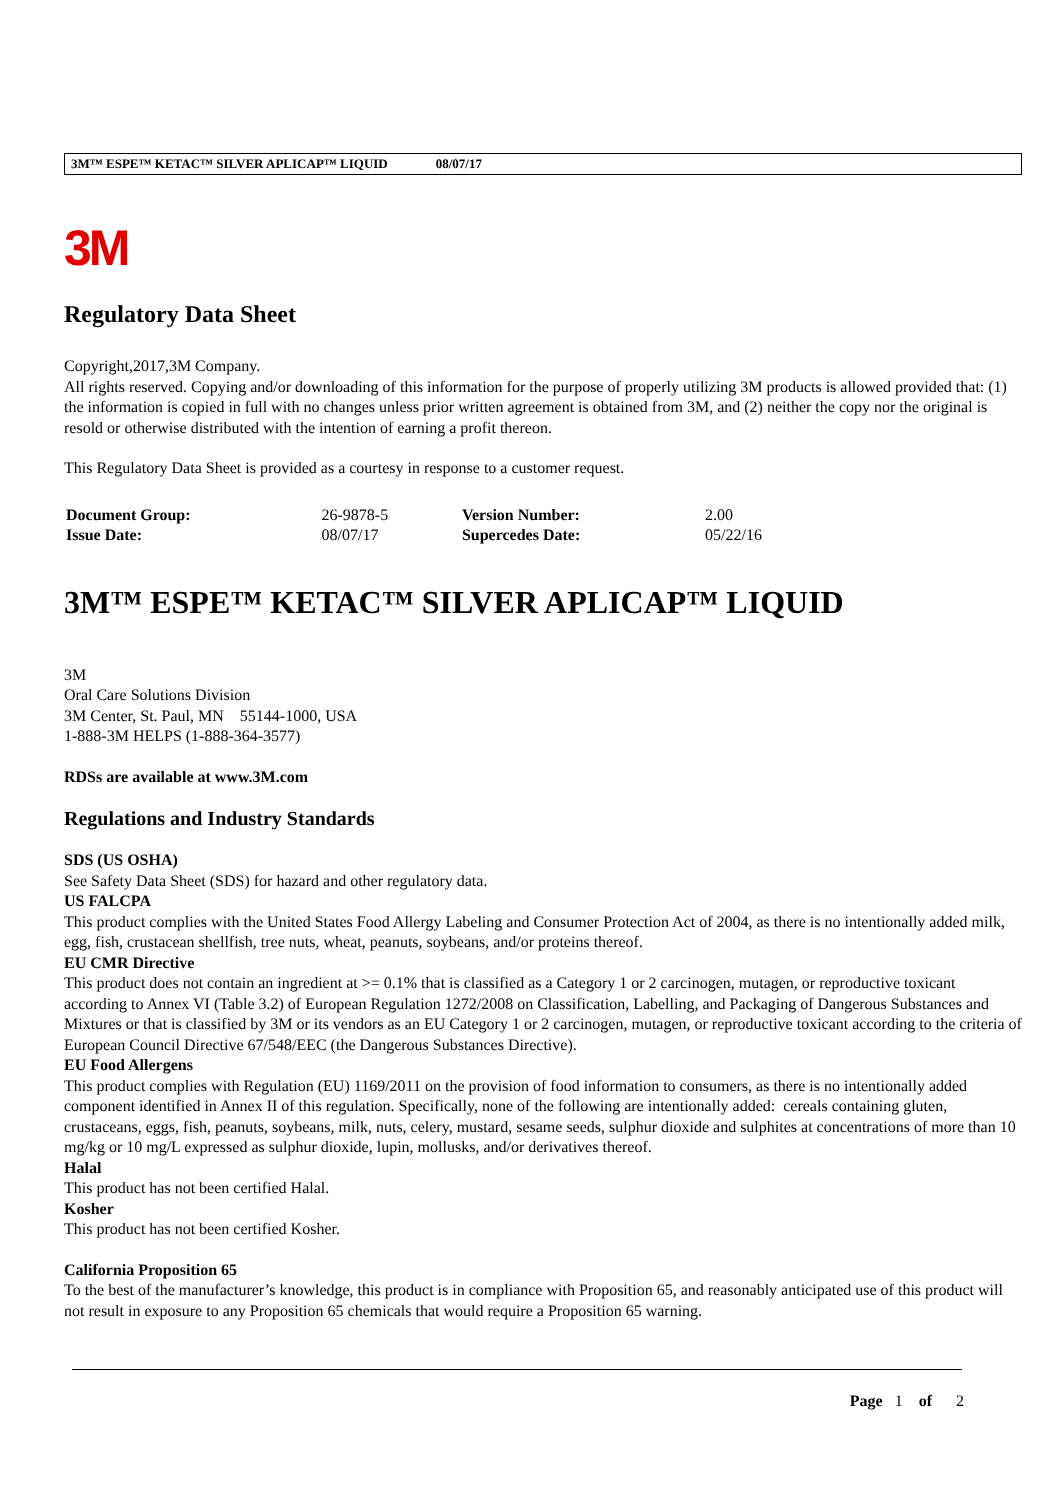3M™ ESPE™ KETAC™ SILVER APLICAP™ LIQUID 08/07/17
3M
Regulatory Data Sheet
Copyright,2017,3M Company.
All rights reserved. Copying and/or downloading of this information for the purpose of properly utilizing 3M products is allowed provided that: (1) the information is copied in full with no changes unless prior written agreement is obtained from 3M, and (2) neither the copy nor the original is resold or otherwise distributed with the intention of earning a profit thereon.
This Regulatory Data Sheet is provided as a courtesy in response to a customer request.
| Document Group: | 26-9878-5 | Version Number: | 2.00 |
| Issue Date: | 08/07/17 | Supercedes Date: | 05/22/16 |
3M™ ESPE™ KETAC™ SILVER APLICAP™ LIQUID
3M
Oral Care Solutions Division
3M Center, St. Paul, MN 55144-1000, USA
1-888-3M HELPS (1-888-364-3577)
RDSs are available at www.3M.com
Regulations and Industry Standards
SDS (US OSHA)
See Safety Data Sheet (SDS) for hazard and other regulatory data.
US FALCPA
This product complies with the United States Food Allergy Labeling and Consumer Protection Act of 2004, as there is no intentionally added milk, egg, fish, crustacean shellfish, tree nuts, wheat, peanuts, soybeans, and/or proteins thereof.
EU CMR Directive
This product does not contain an ingredient at >= 0.1% that is classified as a Category 1 or 2 carcinogen, mutagen, or reproductive toxicant according to Annex VI (Table 3.2) of European Regulation 1272/2008 on Classification, Labelling, and Packaging of Dangerous Substances and Mixtures or that is classified by 3M or its vendors as an EU Category 1 or 2 carcinogen, mutagen, or reproductive toxicant according to the criteria of European Council Directive 67/548/EEC (the Dangerous Substances Directive).
EU Food Allergens
This product complies with Regulation (EU) 1169/2011 on the provision of food information to consumers, as there is no intentionally added component identified in Annex II of this regulation. Specifically, none of the following are intentionally added: cereals containing gluten, crustaceans, eggs, fish, peanuts, soybeans, milk, nuts, celery, mustard, sesame seeds, sulphur dioxide and sulphites at concentrations of more than 10 mg/kg or 10 mg/L expressed as sulphur dioxide, lupin, mollusks, and/or derivatives thereof.
Halal
This product has not been certified Halal.
Kosher
This product has not been certified Kosher.
California Proposition 65
To the best of the manufacturer’s knowledge, this product is in compliance with Proposition 65, and reasonably anticipated use of this product will not result in exposure to any Proposition 65 chemicals that would require a Proposition 65 warning.
Page 1 of 2